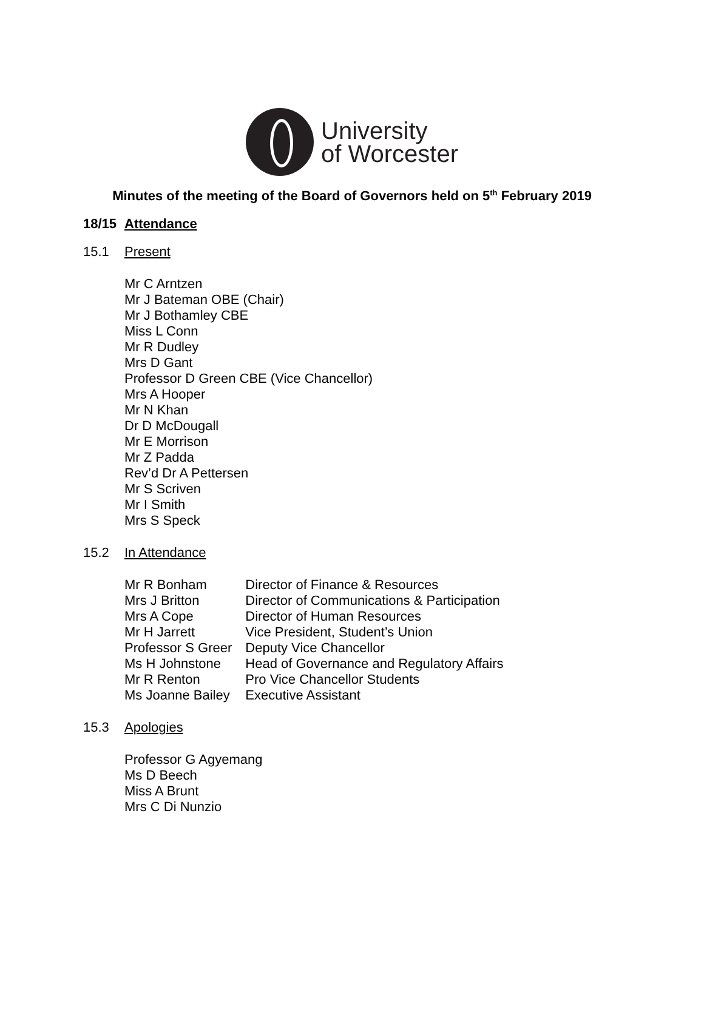University
of Worcester
Minutes of the meeting of the Board of Governors held on 5<sup>th</sup> February 2019
18/15 Attendance
15.1 Present
Mr C Arntzen
Mr J Bateman OBE (Chair)
Mr J Bothamley CBE
Miss L Conn
Mr R Dudley
Mrs D Gant
Professor D Green CBE (Vice Chancellor)
Mrs A Hooper
Mr N Khan
Dr D McDougall
Mr E Morrison
Mr Z Padda
Rev’d Dr A Pettersen
Mr S Scriven
Mr I Smith
Mrs S Speck
15.2 In Attendance
| Mr R Bonham | Director of Finance & Resources |
| Mrs J Britton | Director of Communications & Participation |
| Mrs A Cope | Director of Human Resources |
| Mr H Jarrett | Vice President, Student’s Union |
| Professor S Greer | Deputy Vice Chancellor |
| Ms H Johnstone | Head of Governance and Regulatory Affairs |
| Mr R Renton | Pro Vice Chancellor Students |
| Ms Joanne Bailey | Executive Assistant |
15.3 Apologies
Professor G Agyemang
Ms D Beech
Miss A Brunt
Mrs C Di Nunzio